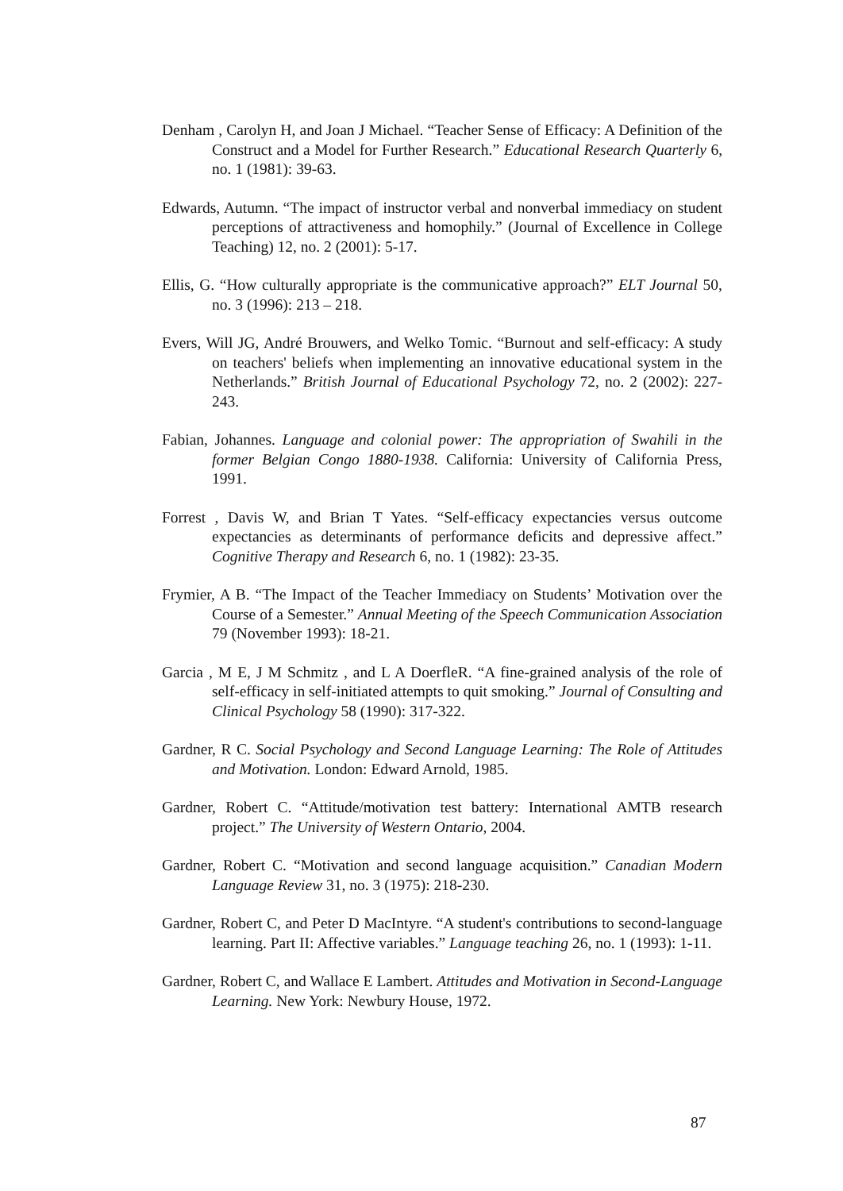Denham , Carolyn H, and Joan J Michael. “Teacher Sense of Efficacy: A Definition of the Construct and a Model for Further Research.” Educational Research Quarterly 6, no. 1 (1981): 39-63.
Edwards, Autumn. “The impact of instructor verbal and nonverbal immediacy on student perceptions of attractiveness and homophily.” (Journal of Excellence in College Teaching) 12, no. 2 (2001): 5-17.
Ellis, G. “How culturally appropriate is the communicative approach?” ELT Journal 50, no. 3 (1996): 213 – 218.
Evers, Will JG, André Brouwers, and Welko Tomic. “Burnout and self-efficacy: A study on teachers' beliefs when implementing an innovative educational system in the Netherlands.” British Journal of Educational Psychology 72, no. 2 (2002): 227-243.
Fabian, Johannes. Language and colonial power: The appropriation of Swahili in the former Belgian Congo 1880-1938. California: University of California Press, 1991.
Forrest , Davis W, and Brian T Yates. “Self-efficacy expectancies versus outcome expectancies as determinants of performance deficits and depressive affect.” Cognitive Therapy and Research 6, no. 1 (1982): 23-35.
Frymier, A B. “The Impact of the Teacher Immediacy on Students’ Motivation over the Course of a Semester.” Annual Meeting of the Speech Communication Association 79 (November 1993): 18-21.
Garcia , M E, J M Schmitz , and L A DoerfleR. “A fine-grained analysis of the role of self-efficacy in self-initiated attempts to quit smoking.” Journal of Consulting and Clinical Psychology 58 (1990): 317-322.
Gardner, R C. Social Psychology and Second Language Learning: The Role of Attitudes and Motivation. London: Edward Arnold, 1985.
Gardner, Robert C. “Attitude/motivation test battery: International AMTB research project.” The University of Western Ontario, 2004.
Gardner, Robert C. “Motivation and second language acquisition.” Canadian Modern Language Review 31, no. 3 (1975): 218-230.
Gardner, Robert C, and Peter D MacIntyre. “A student's contributions to second-language learning. Part II: Affective variables.” Language teaching 26, no. 1 (1993): 1-11.
Gardner, Robert C, and Wallace E Lambert. Attitudes and Motivation in Second-Language Learning. New York: Newbury House, 1972.
87